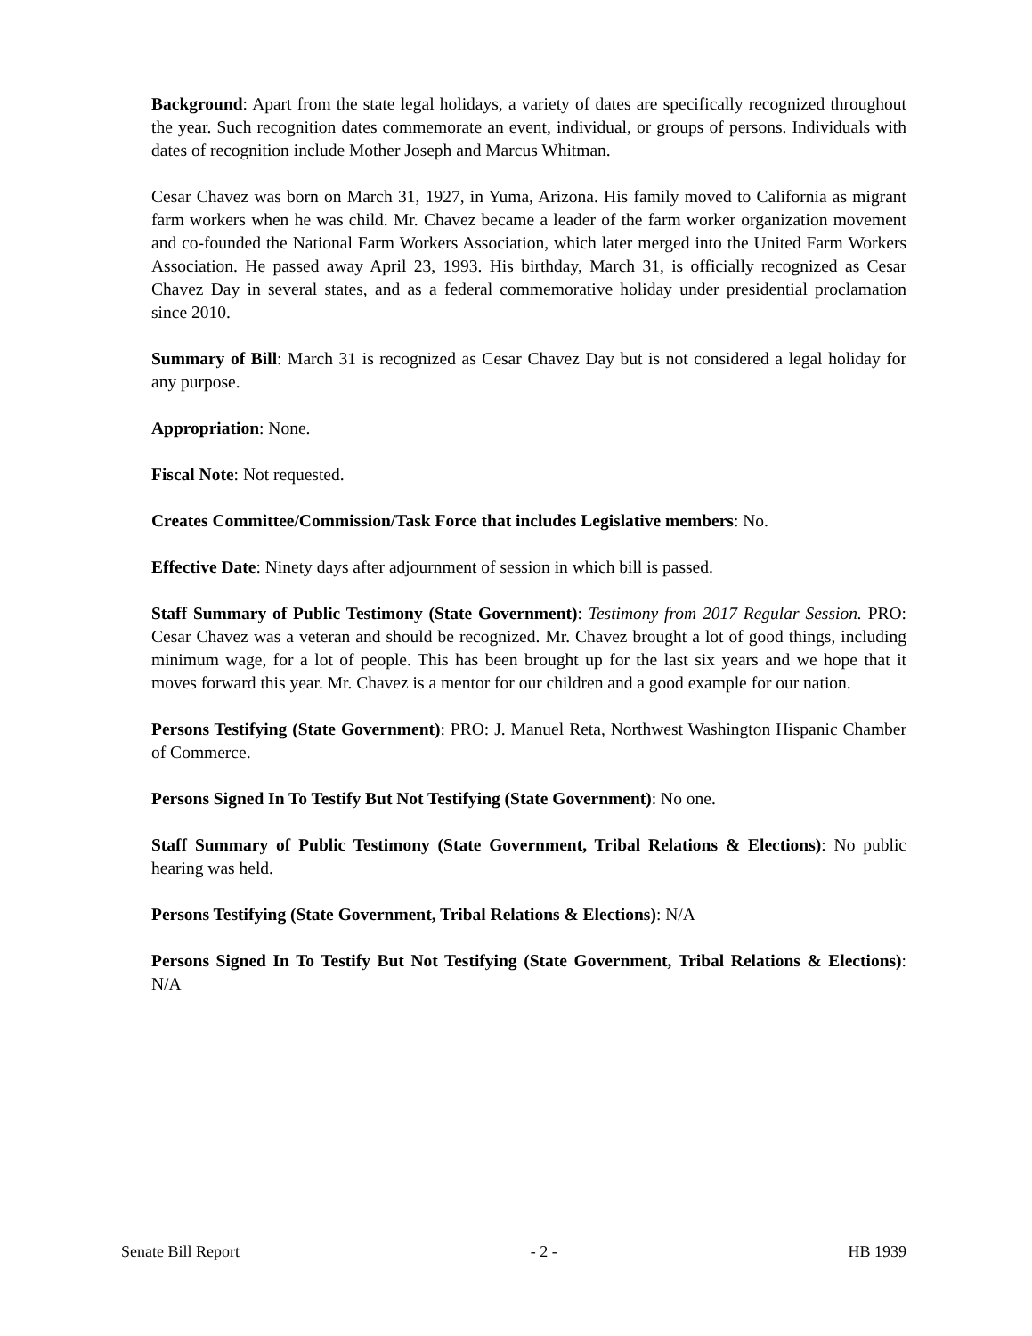Background: Apart from the state legal holidays, a variety of dates are specifically recognized throughout the year. Such recognition dates commemorate an event, individual, or groups of persons. Individuals with dates of recognition include Mother Joseph and Marcus Whitman.
Cesar Chavez was born on March 31, 1927, in Yuma, Arizona. His family moved to California as migrant farm workers when he was child. Mr. Chavez became a leader of the farm worker organization movement and co-founded the National Farm Workers Association, which later merged into the United Farm Workers Association. He passed away April 23, 1993. His birthday, March 31, is officially recognized as Cesar Chavez Day in several states, and as a federal commemorative holiday under presidential proclamation since 2010.
Summary of Bill: March 31 is recognized as Cesar Chavez Day but is not considered a legal holiday for any purpose.
Appropriation: None.
Fiscal Note: Not requested.
Creates Committee/Commission/Task Force that includes Legislative members: No.
Effective Date: Ninety days after adjournment of session in which bill is passed.
Staff Summary of Public Testimony (State Government): Testimony from 2017 Regular Session. PRO: Cesar Chavez was a veteran and should be recognized. Mr. Chavez brought a lot of good things, including minimum wage, for a lot of people. This has been brought up for the last six years and we hope that it moves forward this year. Mr. Chavez is a mentor for our children and a good example for our nation.
Persons Testifying (State Government): PRO: J. Manuel Reta, Northwest Washington Hispanic Chamber of Commerce.
Persons Signed In To Testify But Not Testifying (State Government): No one.
Staff Summary of Public Testimony (State Government, Tribal Relations & Elections): No public hearing was held.
Persons Testifying (State Government, Tribal Relations & Elections): N/A
Persons Signed In To Testify But Not Testifying (State Government, Tribal Relations & Elections): N/A
Senate Bill Report - 2 - HB 1939